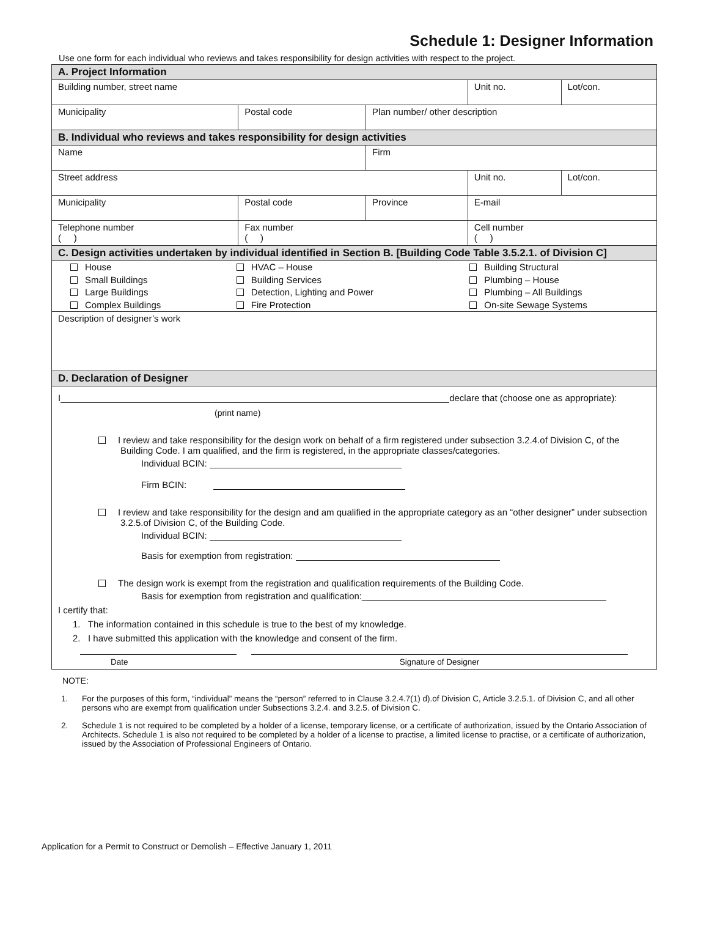Schedule 1: Designer Information
Use one form for each individual who reviews and takes responsibility for design activities with respect to the project.
| A. Project Information | | | | |
| Building number, street name | | | Unit no. | Lot/con. |
| Municipality | Postal code | Plan number/ other description | | |
| B. Individual who reviews and takes responsibility for design activities | | | | |
| Name | | Firm | | |
| Street address | | | Unit no. | Lot/con. |
| Municipality | Postal code | Province | E-mail | |
| Telephone number ( ) | Fax number ( ) | | Cell number ( ) | |
| C. Design activities undertaken by individual identified in Section B. [Building Code Table 3.5.2.1. of Division C] | | | | |
| / House Small Buildings Large Buildings Complex Buildings / HVAC – House Building Services Detection, Lighting and Power Fire Protection / Building Structural Plumbing – House Plumbing – All Buildings On-site Sewage Systems / | | | | |
| Description of designer’s work | | | | |
| D. Declaration of Designer | | | | |
| I declare that (choose one as appropriate): (print name) I review and take responsibility for the design work on behalf of a firm registered under subsection 3.2.4.of Division C, of the Building Code. I am qualified, and the firm is registered, in the appropriate classes/categories. Individual BCIN: Firm BCIN: I review and take responsibility for the design and am qualified in the appropriate category as an “other designer” under subsection 3.2.5.of Division C, of the Building Code. Individual BCIN: Basis for exemption from registration: The design work is exempt from the registration and qualification requirements of the Building Code. Basis for exemption from registration and qualification:_ I certify that: 1. The information contained in this schedule is true to the best of my knowledge. 2. I have submitted this application with the knowledge and consent of the firm. Date Signature of Designer | | | | |
NOTE:
1. For the purposes of this form, “individual” means the “person” referred to in Clause 3.2.4.7(1) d).of Division C, Article 3.2.5.1. of Division C, and all other persons who are exempt from qualification under Subsections 3.2.4. and 3.2.5. of Division C.
2. Schedule 1 is not required to be completed by a holder of a license, temporary license, or a certificate of authorization, issued by the Ontario Association of Architects. Schedule 1 is also not required to be completed by a holder of a license to practise, a limited license to practise, or a certificate of authorization, issued by the Association of Professional Engineers of Ontario.
Application for a Permit to Construct or Demolish – Effective January 1, 2011